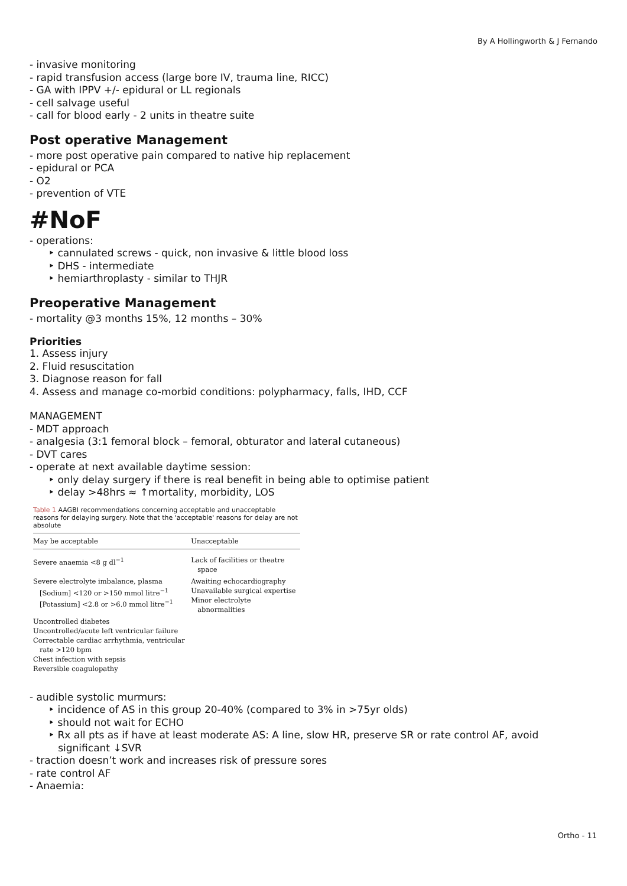By A Hollingworth & J Fernando
- invasive monitoring
- rapid transfusion access (large bore IV, trauma line, RICC)
- GA with IPPV +/- epidural or LL regionals
- cell salvage useful
- call for blood early - 2 units in theatre suite
Post operative Management
- more post operative pain compared to native hip replacement
- epidural or PCA
- O2
- prevention of VTE
#NoF
- operations:
‣ cannulated screws - quick, non invasive & little blood loss
‣ DHS - intermediate
‣ hemiarthroplasty - similar to THJR
Preoperative Management
- mortality @3 months 15%, 12 months – 30%
Priorities
1. Assess injury
2. Fluid resuscitation
3. Diagnose reason for fall
4. Assess and manage co-morbid conditions: polypharmacy, falls, IHD, CCF
MANAGEMENT
- MDT approach
- analgesia (3:1 femoral block – femoral, obturator and lateral cutaneous)
- DVT cares
- operate at next available daytime session:
‣ only delay surgery if there is real benefit in being able to optimise patient
‣ delay >48hrs ≈ ↑mortality, morbidity, LOS
Table 1 AAGBI recommendations concerning acceptable and unacceptable reasons for delaying surgery. Note that the 'acceptable' reasons for delay are not absolute
| May be acceptable | Unacceptable |
| --- | --- |
| Severe anaemia <8 g dl<sup>−1</sup> | Lack of facilities or theatre space |
| Severe electrolyte imbalance, plasma [Sodium] <120 or >150 mmol litre<sup>−1</sup> [Potassium] <2.8 or >6.0 mmol litre<sup>−1</sup> | Awaiting echocardiography Unavailable surgical expertise Minor electrolyte abnormalities |
| Uncontrolled diabetes Uncontrolled/acute left ventricular failure Correctable cardiac arrhythmia, ventricular rate >120 bpm Chest infection with sepsis Reversible coagulopathy | |
- audible systolic murmurs:
‣ incidence of AS in this group 20-40% (compared to 3% in >75yr olds)
‣ should not wait for ECHO
‣ Rx all pts as if have at least moderate AS: A line, slow HR, preserve SR or rate control AF, avoid
significant ↓SVR
- traction doesn’t work and increases risk of pressure sores
- rate control AF
- Anaemia:
Ortho - 11